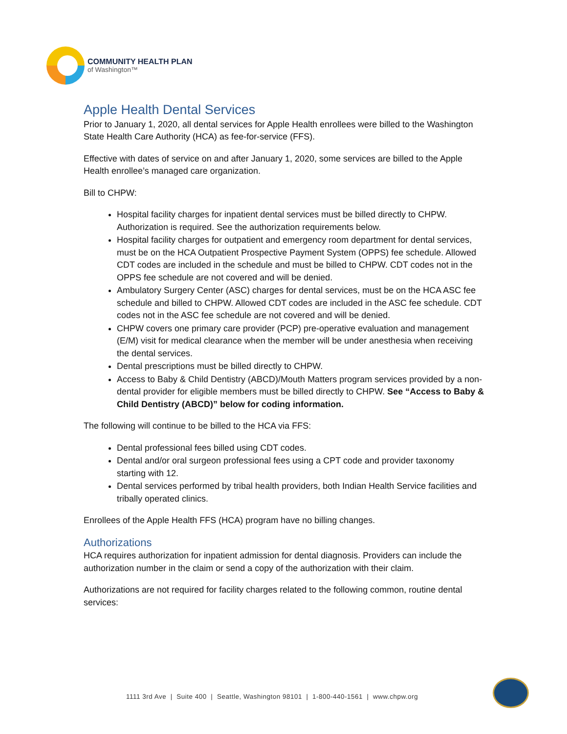COMMUNITY HEALTH PLAN
of Washington™
Apple Health Dental Services
Prior to January 1, 2020, all dental services for Apple Health enrollees were billed to the Washington State Health Care Authority (HCA) as fee-for-service (FFS).
Effective with dates of service on and after January 1, 2020, some services are billed to the Apple Health enrollee’s managed care organization.
Bill to CHPW:
Hospital facility charges for inpatient dental services must be billed directly to CHPW. Authorization is required. See the authorization requirements below.
Hospital facility charges for outpatient and emergency room department for dental services, must be on the HCA Outpatient Prospective Payment System (OPPS) fee schedule. Allowed CDT codes are included in the schedule and must be billed to CHPW. CDT codes not in the OPPS fee schedule are not covered and will be denied.
Ambulatory Surgery Center (ASC) charges for dental services, must be on the HCA ASC fee schedule and billed to CHPW. Allowed CDT codes are included in the ASC fee schedule. CDT codes not in the ASC fee schedule are not covered and will be denied.
CHPW covers one primary care provider (PCP) pre-operative evaluation and management (E/M) visit for medical clearance when the member will be under anesthesia when receiving the dental services.
Dental prescriptions must be billed directly to CHPW.
Access to Baby & Child Dentistry (ABCD)/Mouth Matters program services provided by a non-dental provider for eligible members must be billed directly to CHPW. See “Access to Baby & Child Dentistry (ABCD)” below for coding information.
The following will continue to be billed to the HCA via FFS:
Dental professional fees billed using CDT codes.
Dental and/or oral surgeon professional fees using a CPT code and provider taxonomy starting with 12.
Dental services performed by tribal health providers, both Indian Health Service facilities and tribally operated clinics.
Enrollees of the Apple Health FFS (HCA) program have no billing changes.
Authorizations
HCA requires authorization for inpatient admission for dental diagnosis. Providers can include the authorization number in the claim or send a copy of the authorization with their claim.
Authorizations are not required for facility charges related to the following common, routine dental services:
1111 3rd Ave | Suite 400 | Seattle, Washington 98101 | 1-800-440-1561 | www.chpw.org